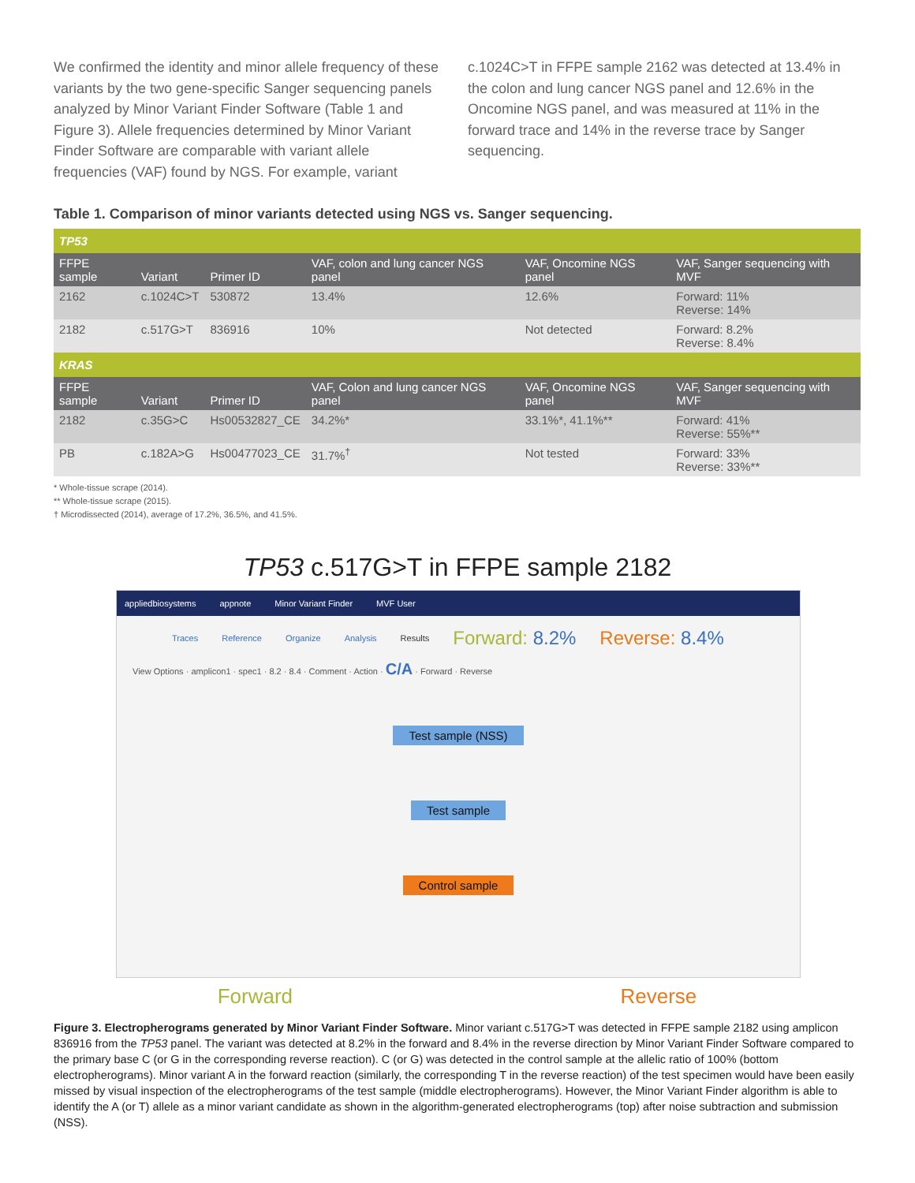We confirmed the identity and minor allele frequency of these variants by the two gene-specific Sanger sequencing panels analyzed by Minor Variant Finder Software (Table 1 and Figure 3). Allele frequencies determined by Minor Variant Finder Software are comparable with variant allele frequencies (VAF) found by NGS. For example, variant
c.1024C>T in FFPE sample 2162 was detected at 13.4% in the colon and lung cancer NGS panel and 12.6% in the Oncomine NGS panel, and was measured at 11% in the forward trace and 14% in the reverse trace by Sanger sequencing.
Table 1. Comparison of minor variants detected using NGS vs. Sanger sequencing.
| TP53 | | | | | |
| FFPE sample | Variant | Primer ID | VAF, colon and lung cancer NGS panel | VAF, Oncomine NGS panel | VAF, Sanger sequencing with MVF |
| 2162 | c.1024C>T | 530872 | 13.4% | 12.6% | Forward: 11% Reverse: 14% |
| 2182 | c.517G>T | 836916 | 10% | Not detected | Forward: 8.2% Reverse: 8.4% |
| KRAS | | | | | |
| FFPE sample | Variant | Primer ID | VAF, Colon and lung cancer NGS panel | VAF, Oncomine NGS panel | VAF, Sanger sequencing with MVF |
| 2182 | c.35G>C | Hs00532827_CE | 34.2%* | 33.1%*, 41.1%** | Forward: 41% Reverse: 55%** |
| PB | c.182A>G | Hs00477023_CE | 31.7%<sup>†</sup> | Not tested | Forward: 33% Reverse: 33%** |
* Whole-tissue scrape (2014).
** Whole-tissue scrape (2015).
† Microdissected (2014), average of 17.2%, 36.5%, and 41.5%.
TP53 c.517G>T in FFPE sample 2182
appliedbiosystems appnote Minor Variant Finder MVF User
Traces Reference Organize Analysis Results Forward: 8.2% Reverse: 8.4%
View Options · amplicon1 · spec1 · 8.2 · 8.4 · Comment · Action · C/A · Forward · Reverse
Test sample (NSS)
Test sample
Control sample
Forward Reverse
Figure 3. Electropherograms generated by Minor Variant Finder Software. Minor variant c.517G>T was detected in FFPE sample 2182 using amplicon 836916 from the TP53 panel. The variant was detected at 8.2% in the forward and 8.4% in the reverse direction by Minor Variant Finder Software compared to the primary base C (or G in the corresponding reverse reaction). C (or G) was detected in the control sample at the allelic ratio of 100% (bottom electropherograms). Minor variant A in the forward reaction (similarly, the corresponding T in the reverse reaction) of the test specimen would have been easily missed by visual inspection of the electropherograms of the test sample (middle electropherograms). However, the Minor Variant Finder algorithm is able to identify the A (or T) allele as a minor variant candidate as shown in the algorithm-generated electropherograms (top) after noise subtraction and submission (NSS).